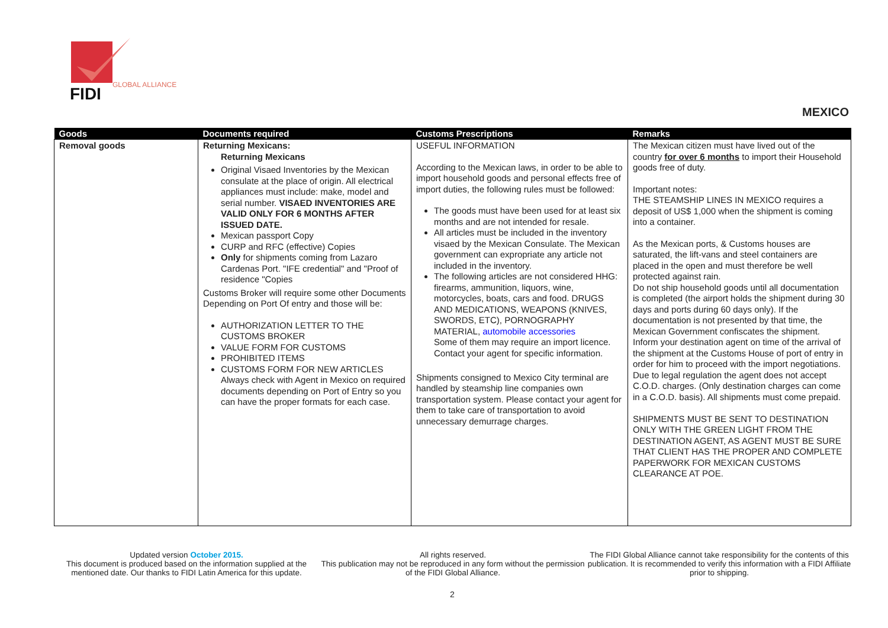FIDI
GLOBAL ALLIANCE
MEXICO
| Goods | Documents required | Customs Prescriptions | Remarks |
| --- | --- | --- | --- |
| Removal goods | Returning Mexicans: Returning Mexicans Original Visaed Inventories by the Mexican consulate at the place of origin. All electrical appliances must include: make, model and serial number. VISAED INVENTORIES ARE VALID ONLY FOR 6 MONTHS AFTER ISSUED DATE. Mexican passport Copy CURP and RFC (effective) Copies Only for shipments coming from Lazaro Cardenas Port. "IFE credential" and "Proof of residence "Copies Customs Broker will require some other Documents Depending on Port Of entry and those will be: AUTHORIZATION LETTER TO THE CUSTOMS BROKER VALUE FORM FOR CUSTOMS PROHIBITED ITEMS CUSTOMS FORM FOR NEW ARTICLES Always check with Agent in Mexico on required documents depending on Port of Entry so you can have the proper formats for each case. | USEFUL INFORMATION According to the Mexican laws, in order to be able to import household goods and personal effects free of import duties, the following rules must be followed: The goods must have been used for at least six months and are not intended for resale. All articles must be included in the inventory visaed by the Mexican Consulate. The Mexican government can expropriate any article not included in the inventory. The following articles are not considered HHG: firearms, ammunition, liquors, wine, motorcycles, boats, cars and food. DRUGS AND MEDICATIONS, WEAPONS (KNIVES, SWORDS, ETC), PORNOGRAPHY MATERIAL, automobile accessories Some of them may require an import licence. Contact your agent for specific information. Shipments consigned to Mexico City terminal are handled by steamship line companies own transportation system. Please contact your agent for them to take care of transportation to avoid unnecessary demurrage charges. | The Mexican citizen must have lived out of the country for over 6 months to import their Household goods free of duty. Important notes: THE STEAMSHIP LINES IN MEXICO requires a deposit of US$ 1,000 when the shipment is coming into a container. As the Mexican ports, & Customs houses are saturated, the lift-vans and steel containers are placed in the open and must therefore be well protected against rain. Do not ship household goods until all documentation is completed (the airport holds the shipment during 30 days and ports during 60 days only). If the documentation is not presented by that time, the Mexican Government confiscates the shipment. Inform your destination agent on time of the arrival of the shipment at the Customs House of port of entry in order for him to proceed with the import negotiations. Due to legal regulation the agent does not accept C.O.D. charges. (Only destination charges can come in a C.O.D. basis). All shipments must come prepaid. SHIPMENTS MUST BE SENT TO DESTINATION ONLY WITH THE GREEN LIGHT FROM THE DESTINATION AGENT, AS AGENT MUST BE SURE THAT CLIENT HAS THE PROPER AND COMPLETE PAPERWORK FOR MEXICAN CUSTOMS CLEARANCE AT POE. |
Updated version October 2015.
This document is produced based on the information supplied at the mentioned date. Our thanks to FIDI Latin America for this update.
All rights reserved.
This publication may not be reproduced in any form without the permission of the FIDI Global Alliance.
The FIDI Global Alliance cannot take responsibility for the contents of this publication. It is recommended to verify this information with a FIDI Affiliate prior to shipping.
2